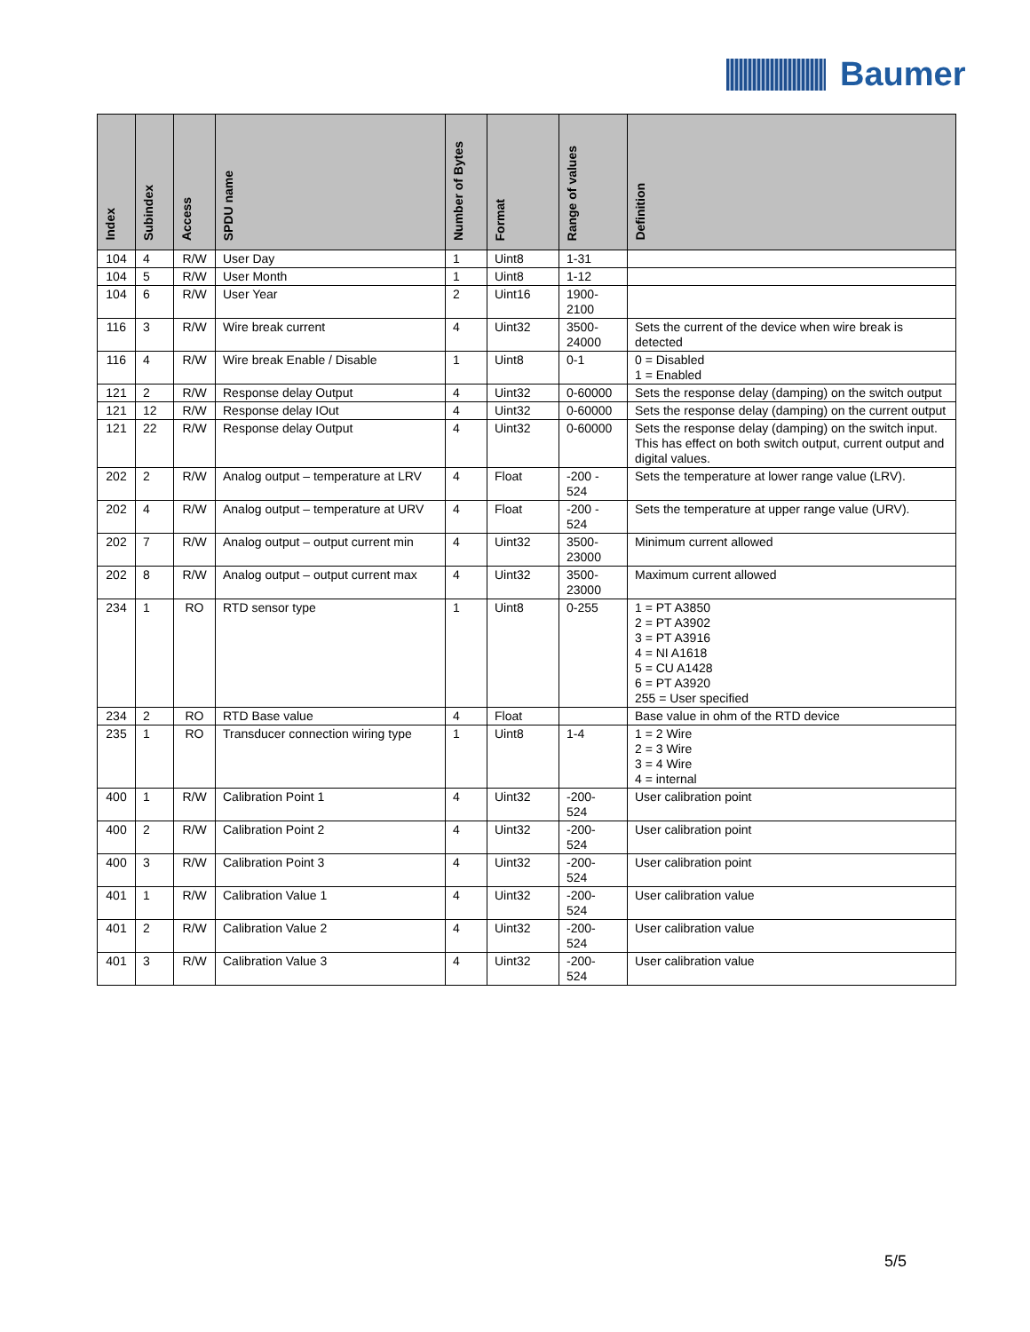Baumer
| Index | Subindex | Access | SPDU name | Number of Bytes | Format | Range of values | Definition |
| --- | --- | --- | --- | --- | --- | --- | --- |
| 104 | 4 | R/W | User Day | 1 | Uint8 | 1-31 | |
| 104 | 5 | R/W | User Month | 1 | Uint8 | 1-12 | |
| 104 | 6 | R/W | User Year | 2 | Uint16 | 1900- 2100 | |
| 116 | 3 | R/W | Wire break current | 4 | Uint32 | 3500- 24000 | Sets the current of the device when wire break is detected |
| 116 | 4 | R/W | Wire break Enable / Disable | 1 | Uint8 | 0-1 | 0 = Disabled 1 = Enabled |
| 121 | 2 | R/W | Response delay Output | 4 | Uint32 | 0-60000 | Sets the response delay (damping) on the switch output |
| 121 | 12 | R/W | Response delay IOut | 4 | Uint32 | 0-60000 | Sets the response delay (damping) on the current output |
| 121 | 22 | R/W | Response delay Output | 4 | Uint32 | 0-60000 | Sets the response delay (damping) on the switch input. This has effect on both switch output, current output and digital values. |
| 202 | 2 | R/W | Analog output – temperature at LRV | 4 | Float | -200 - 524 | Sets the temperature at lower range value (LRV). |
| 202 | 4 | R/W | Analog output – temperature at URV | 4 | Float | -200 - 524 | Sets the temperature at upper range value (URV). |
| 202 | 7 | R/W | Analog output – output current min | 4 | Uint32 | 3500- 23000 | Minimum current allowed |
| 202 | 8 | R/W | Analog output – output current max | 4 | Uint32 | 3500- 23000 | Maximum current allowed |
| 234 | 1 | RO | RTD sensor type | 1 | Uint8 | 0-255 | 1 = PT A3850 2 = PT A3902 3 = PT A3916 4 = NI A1618 5 = CU A1428 6 = PT A3920 255 = User specified |
| 234 | 2 | RO | RTD Base value | 4 | Float | | Base value in ohm of the RTD device |
| 235 | 1 | RO | Transducer connection wiring type | 1 | Uint8 | 1-4 | 1 = 2 Wire 2 = 3 Wire 3 = 4 Wire 4 = internal |
| 400 | 1 | R/W | Calibration Point 1 | 4 | Uint32 | -200- 524 | User calibration point |
| 400 | 2 | R/W | Calibration Point 2 | 4 | Uint32 | -200- 524 | User calibration point |
| 400 | 3 | R/W | Calibration Point 3 | 4 | Uint32 | -200- 524 | User calibration point |
| 401 | 1 | R/W | Calibration Value 1 | 4 | Uint32 | -200- 524 | User calibration value |
| 401 | 2 | R/W | Calibration Value 2 | 4 | Uint32 | -200- 524 | User calibration value |
| 401 | 3 | R/W | Calibration Value 3 | 4 | Uint32 | -200- 524 | User calibration value |
5/5